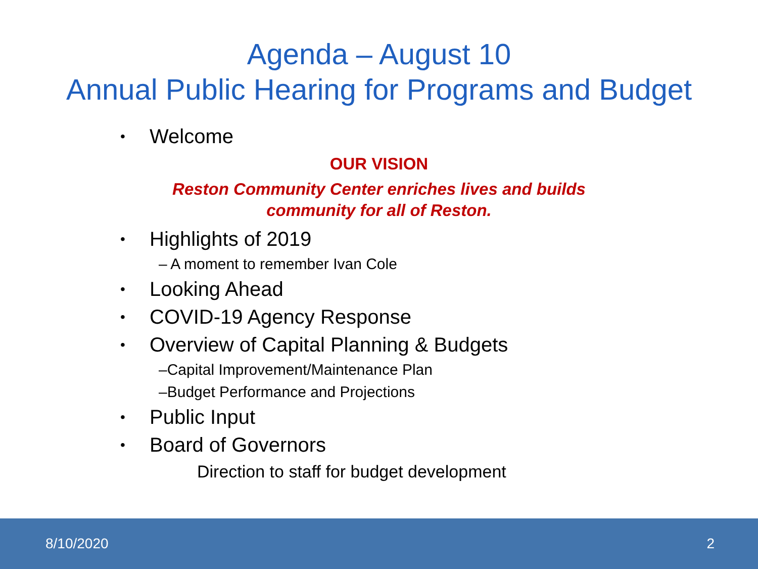Agenda – August 10
Annual Public Hearing for Programs and Budget
• Welcome
OUR VISION
Reston Community Center enriches lives and builds
community for all of Reston.
• Highlights of 2019
– A moment to remember Ivan Cole
• Looking Ahead
• COVID-19 Agency Response
• Overview of Capital Planning & Budgets
–Capital Improvement/Maintenance Plan
–Budget Performance and Projections
• Public Input
• Board of Governors
Direction to staff for budget development
8/10/2020 2